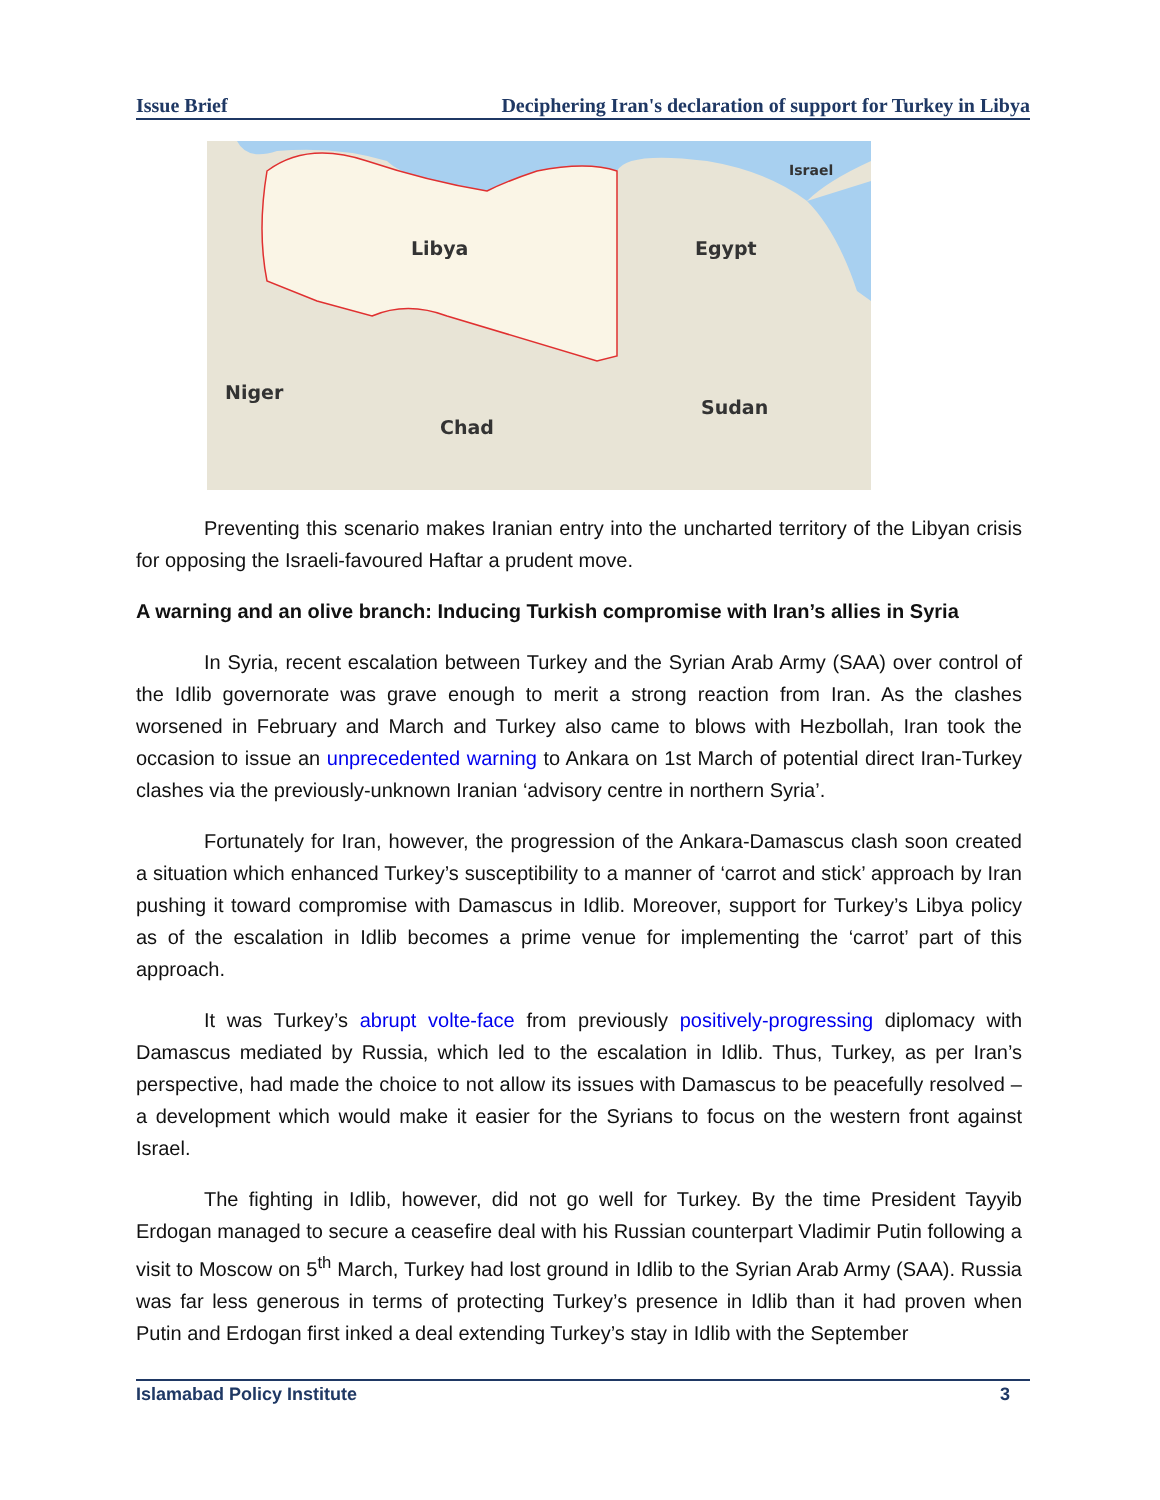Issue Brief Deciphering Iran's declaration of support for Turkey in Libya
Libya
Egypt
Israel
Niger
Chad
Sudan
Preventing this scenario makes Iranian entry into the uncharted territory of the Libyan crisis for opposing the Israeli-favoured Haftar a prudent move.
A warning and an olive branch: Inducing Turkish compromise with Iran’s allies in Syria
In Syria, recent escalation between Turkey and the Syrian Arab Army (SAA) over control of the Idlib governorate was grave enough to merit a strong reaction from Iran. As the clashes worsened in February and March and Turkey also came to blows with Hezbollah, Iran took the occasion to issue an unprecedented warning to Ankara on 1st March of potential direct Iran-Turkey clashes via the previously-unknown Iranian ‘advisory centre in northern Syria’.
Fortunately for Iran, however, the progression of the Ankara-Damascus clash soon created a situation which enhanced Turkey’s susceptibility to a manner of ‘carrot and stick’ approach by Iran pushing it toward compromise with Damascus in Idlib. Moreover, support for Turkey’s Libya policy as of the escalation in Idlib becomes a prime venue for implementing the ‘carrot’ part of this approach.
It was Turkey’s abrupt volte-face from previously positively-progressing diplomacy with Damascus mediated by Russia, which led to the escalation in Idlib. Thus, Turkey, as per Iran’s perspective, had made the choice to not allow its issues with Damascus to be peacefully resolved – a development which would make it easier for the Syrians to focus on the western front against Israel.
The fighting in Idlib, however, did not go well for Turkey. By the time President Tayyib Erdogan managed to secure a ceasefire deal with his Russian counterpart Vladimir Putin following a visit to Moscow on 5<sup>th</sup> March, Turkey had lost ground in Idlib to the Syrian Arab Army (SAA). Russia was far less generous in terms of protecting Turkey’s presence in Idlib than it had proven when Putin and Erdogan first inked a deal extending Turkey’s stay in Idlib with the September
Islamabad Policy Institute 3